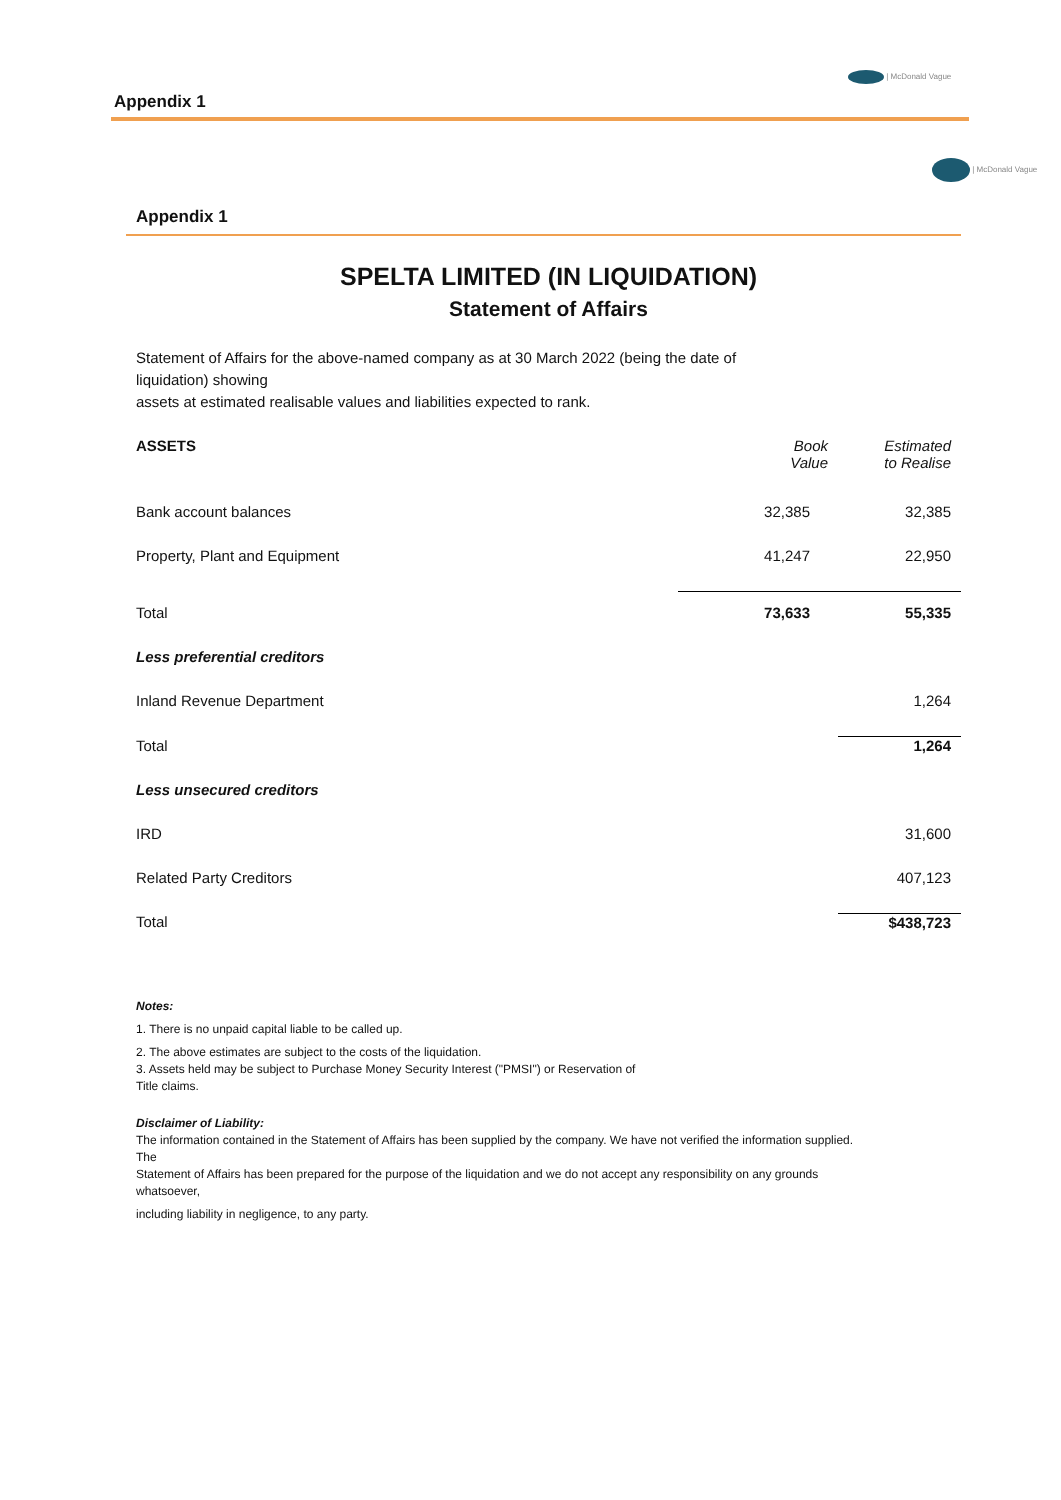| McDonald Vague
Appendix 1
| McDonald Vague
Appendix 1
SPELTA LIMITED (IN LIQUIDATION)
Statement of Affairs
Statement of Affairs for the above-named company as at 30 March 2022 (being the date of
liquidation) showing
assets at estimated realisable values and liabilities expected to rank.
| ASSETS | Book Value | Estimated to Realise |
| --- | --- | --- |
| Bank account balances | 32,385 | 32,385 |
| Property, Plant and Equipment | 41,247 | 22,950 |
| Total | 73,633 | 55,335 |
| Less preferential creditors | | |
| Inland Revenue Department | | 1,264 |
| Total | | 1,264 |
| Less unsecured creditors | | |
| IRD | | 31,600 |
| Related Party Creditors | | 407,123 |
| Total | | $438,723 |
Notes:
1. There is no unpaid capital liable to be called up.
2. The above estimates are subject to the costs of the liquidation.
3. Assets held may be subject to Purchase Money Security Interest ("PMSI") or Reservation of
Title claims.
Disclaimer of Liability:
The information contained in the Statement of Affairs has been supplied by the company. We have not verified the information supplied.
The
Statement of Affairs has been prepared for the purpose of the liquidation and we do not accept any responsibility on any grounds
whatsoever,
including liability in negligence, to any party.